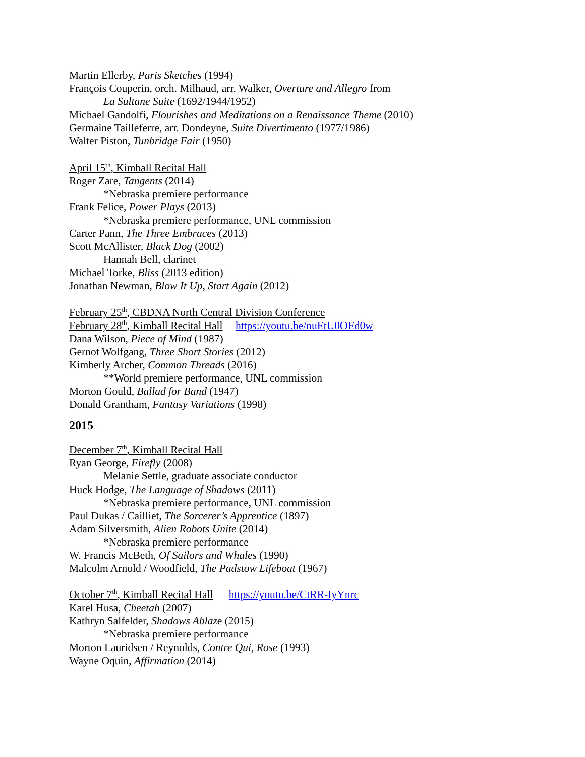Martin Ellerby, Paris Sketches (1994)
François Couperin, orch. Milhaud, arr. Walker, Overture and Allegro from
La Sultane Suite (1692/1944/1952)
Michael Gandolfi, Flourishes and Meditations on a Renaissance Theme (2010)
Germaine Tailleferre, arr. Dondeyne, Suite Divertimento (1977/1986)
Walter Piston, Tunbridge Fair (1950)
April 15<sup>th</sup>, Kimball Recital Hall
Roger Zare, Tangents (2014)
*Nebraska premiere performance
Frank Felice, Power Plays (2013)
*Nebraska premiere performance, UNL commission
Carter Pann, The Three Embraces (2013)
Scott McAllister, Black Dog (2002)
Hannah Bell, clarinet
Michael Torke, Bliss (2013 edition)
Jonathan Newman, Blow It Up, Start Again (2012)
February 25<sup>th</sup>, CBDNA North Central Division Conference
February 28<sup>th</sup>, Kimball Recital Hall https://youtu.be/nuEtU0OEd0w
Dana Wilson, Piece of Mind (1987)
Gernot Wolfgang, Three Short Stories (2012)
Kimberly Archer, Common Threads (2016)
**World premiere performance, UNL commission
Morton Gould, Ballad for Band (1947)
Donald Grantham, Fantasy Variations (1998)
2015
December 7<sup>th</sup>, Kimball Recital Hall
Ryan George, Firefly (2008)
Melanie Settle, graduate associate conductor
Huck Hodge, The Language of Shadows (2011)
*Nebraska premiere performance, UNL commission
Paul Dukas / Cailliet, The Sorcerer’s Apprentice (1897)
Adam Silversmith, Alien Robots Unite (2014)
*Nebraska premiere performance
W. Francis McBeth, Of Sailors and Whales (1990)
Malcolm Arnold / Woodfield, The Padstow Lifeboat (1967)
October 7<sup>th</sup>, Kimball Recital Hall https://youtu.be/CtRR-IyYnrc
Karel Husa, Cheetah (2007)
Kathryn Salfelder, Shadows Ablaze (2015)
*Nebraska premiere performance
Morton Lauridsen / Reynolds, Contre Qui, Rose (1993)
Wayne Oquin, Affirmation (2014)